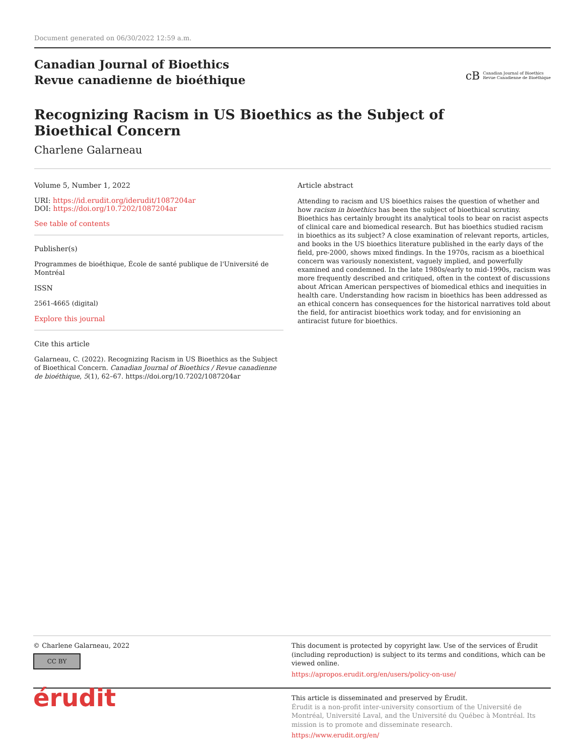Document generated on 06/30/2022 12:59 a.m.
Canadian Journal of Bioethics
Revue canadienne de bioéthique
cB Canadian Journal of Bioethics
Revue Canadienne de Bioéthique
Recognizing Racism in US Bioethics as the Subject of Bioethical Concern
Charlene Galarneau
Volume 5, Number 1, 2022
URI: https://id.erudit.org/iderudit/1087204ar
DOI: https://doi.org/10.7202/1087204ar
See table of contents
Publisher(s)
Programmes de bioéthique, École de santé publique de l'Université de Montréal
ISSN
2561-4665 (digital)
Explore this journal
Cite this article
Galarneau, C. (2022). Recognizing Racism in US Bioethics as the Subject of Bioethical Concern. Canadian Journal of Bioethics / Revue canadienne de bioéthique, 5(1), 62–67. https://doi.org/10.7202/1087204ar
Article abstract
Attending to racism and US bioethics raises the question of whether and how racism in bioethics has been the subject of bioethical scrutiny. Bioethics has certainly brought its analytical tools to bear on racist aspects of clinical care and biomedical research. But has bioethics studied racism in bioethics as its subject? A close examination of relevant reports, articles, and books in the US bioethics literature published in the early days of the field, pre-2000, shows mixed findings. In the 1970s, racism as a bioethical concern was variously nonexistent, vaguely implied, and powerfully examined and condemned. In the late 1980s/early to mid-1990s, racism was more frequently described and critiqued, often in the context of discussions about African American perspectives of biomedical ethics and inequities in health care. Understanding how racism in bioethics has been addressed as an ethical concern has consequences for the historical narratives told about the field, for antiracist bioethics work today, and for envisioning an antiracist future for bioethics.
© Charlene Galarneau, 2022
CC BY
This document is protected by copyright law. Use of the services of Érudit (including reproduction) is subject to its terms and conditions, which can be viewed online.
https://apropos.erudit.org/en/users/policy-on-use/
érudit
This article is disseminated and preserved by Érudit.
Érudit is a non-profit inter-university consortium of the Université de Montréal, Université Laval, and the Université du Québec à Montréal. Its mission is to promote and disseminate research.
https://www.erudit.org/en/